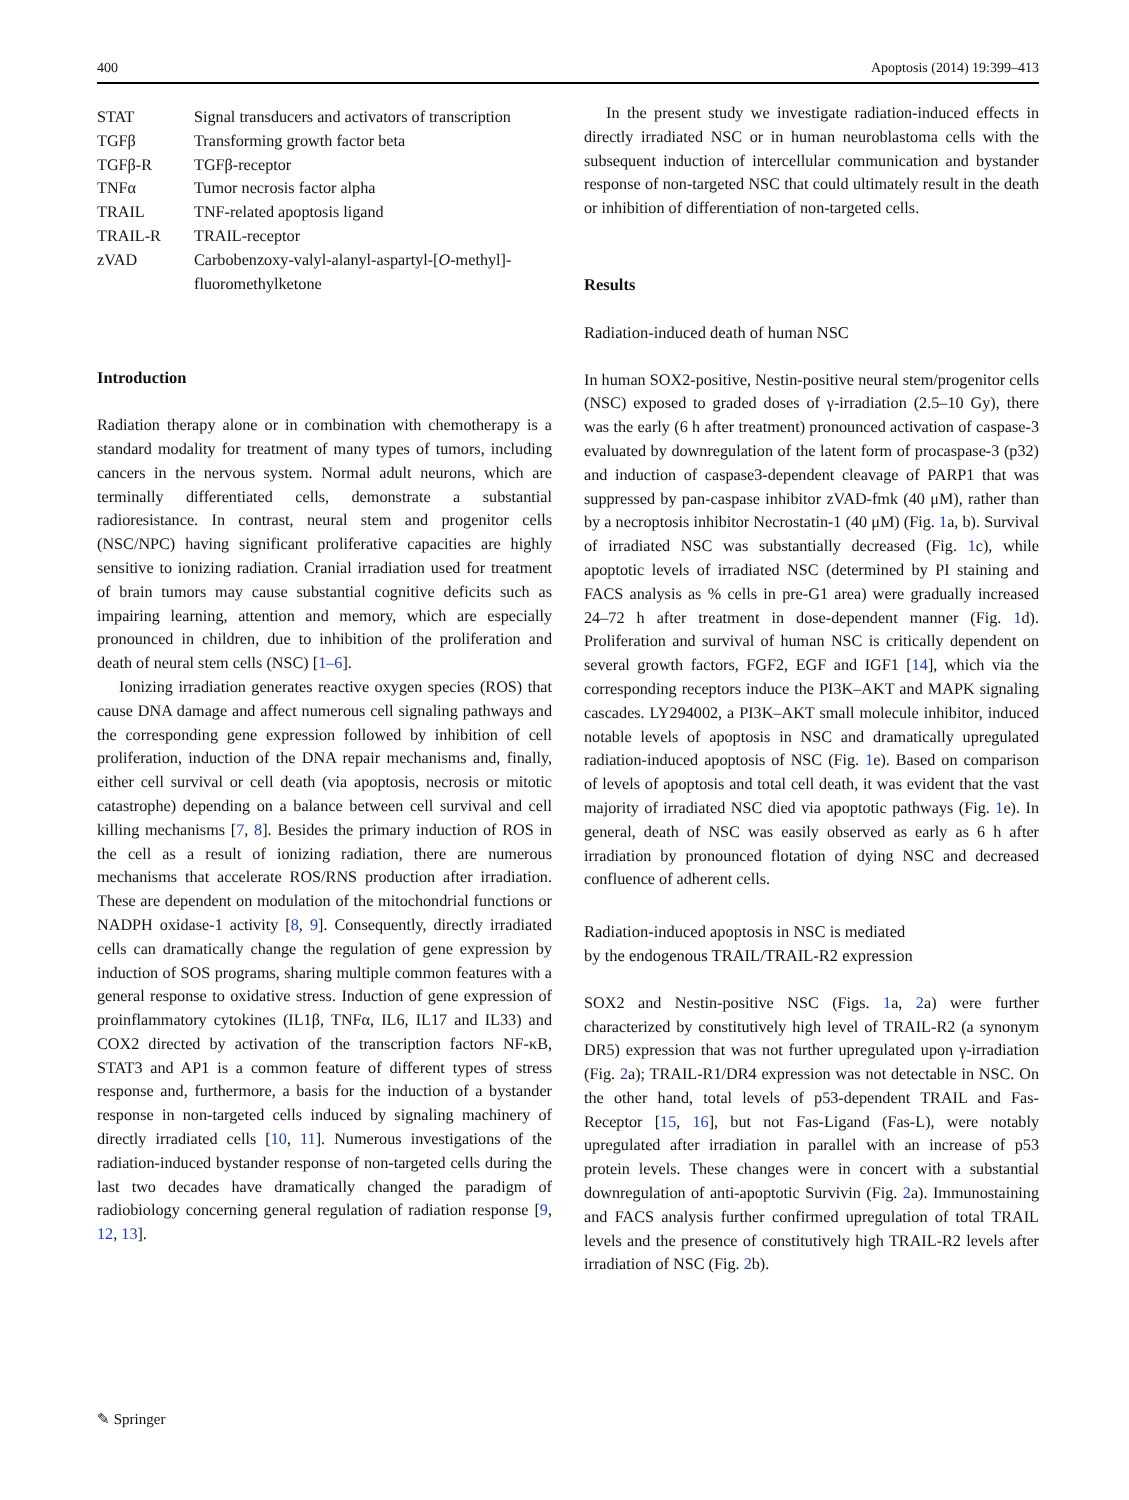400 Apoptosis (2014) 19:399–413
| STAT | Signal transducers and activators of transcription |
| TGFβ | Transforming growth factor beta |
| TGFβ-R | TGFβ-receptor |
| TNFα | Tumor necrosis factor alpha |
| TRAIL | TNF-related apoptosis ligand |
| TRAIL-R | TRAIL-receptor |
| zVAD | Carbobenzoxy-valyl-alanyl-aspartyl-[ O -methyl]-fluoromethylketone |
Introduction
Radiation therapy alone or in combination with chemotherapy is a standard modality for treatment of many types of tumors, including cancers in the nervous system. Normal adult neurons, which are terminally differentiated cells, demonstrate a substantial radioresistance. In contrast, neural stem and progenitor cells (NSC/NPC) having significant proliferative capacities are highly sensitive to ionizing radiation. Cranial irradiation used for treatment of brain tumors may cause substantial cognitive deficits such as impairing learning, attention and memory, which are especially pronounced in children, due to inhibition of the proliferation and death of neural stem cells (NSC) [1–6].
Ionizing irradiation generates reactive oxygen species (ROS) that cause DNA damage and affect numerous cell signaling pathways and the corresponding gene expression followed by inhibition of cell proliferation, induction of the DNA repair mechanisms and, finally, either cell survival or cell death (via apoptosis, necrosis or mitotic catastrophe) depending on a balance between cell survival and cell killing mechanisms [7, 8]. Besides the primary induction of ROS in the cell as a result of ionizing radiation, there are numerous mechanisms that accelerate ROS/RNS production after irradiation. These are dependent on modulation of the mitochondrial functions or NADPH oxidase-1 activity [8, 9]. Consequently, directly irradiated cells can dramatically change the regulation of gene expression by induction of SOS programs, sharing multiple common features with a general response to oxidative stress. Induction of gene expression of proinflammatory cytokines (IL1β, TNFα, IL6, IL17 and IL33) and COX2 directed by activation of the transcription factors NF-κB, STAT3 and AP1 is a common feature of different types of stress response and, furthermore, a basis for the induction of a bystander response in non-targeted cells induced by signaling machinery of directly irradiated cells [10, 11]. Numerous investigations of the radiation-induced bystander response of non-targeted cells during the last two decades have dramatically changed the paradigm of radiobiology concerning general regulation of radiation response [9, 12, 13].
In the present study we investigate radiation-induced effects in directly irradiated NSC or in human neuroblastoma cells with the subsequent induction of intercellular communication and bystander response of non-targeted NSC that could ultimately result in the death or inhibition of differentiation of non-targeted cells.
Results
Radiation-induced death of human NSC
In human SOX2-positive, Nestin-positive neural stem/progenitor cells (NSC) exposed to graded doses of γ-irradiation (2.5–10 Gy), there was the early (6 h after treatment) pronounced activation of caspase-3 evaluated by downregulation of the latent form of procaspase-3 (p32) and induction of caspase3-dependent cleavage of PARP1 that was suppressed by pan-caspase inhibitor zVAD-fmk (40 μM), rather than by a necroptosis inhibitor Necrostatin-1 (40 μM) (Fig. 1a, b). Survival of irradiated NSC was substantially decreased (Fig. 1c), while apoptotic levels of irradiated NSC (determined by PI staining and FACS analysis as % cells in pre-G1 area) were gradually increased 24–72 h after treatment in dose-dependent manner (Fig. 1d). Proliferation and survival of human NSC is critically dependent on several growth factors, FGF2, EGF and IGF1 [14], which via the corresponding receptors induce the PI3K–AKT and MAPK signaling cascades. LY294002, a PI3K–AKT small molecule inhibitor, induced notable levels of apoptosis in NSC and dramatically upregulated radiation-induced apoptosis of NSC (Fig. 1e). Based on comparison of levels of apoptosis and total cell death, it was evident that the vast majority of irradiated NSC died via apoptotic pathways (Fig. 1e). In general, death of NSC was easily observed as early as 6 h after irradiation by pronounced flotation of dying NSC and decreased confluence of adherent cells.
Radiation-induced apoptosis in NSC is mediated
by the endogenous TRAIL/TRAIL-R2 expression
SOX2 and Nestin-positive NSC (Figs. 1a, 2a) were further characterized by constitutively high level of TRAIL-R2 (a synonym DR5) expression that was not further upregulated upon γ-irradiation (Fig. 2a); TRAIL-R1/DR4 expression was not detectable in NSC. On the other hand, total levels of p53-dependent TRAIL and Fas-Receptor [15, 16], but not Fas-Ligand (Fas-L), were notably upregulated after irradiation in parallel with an increase of p53 protein levels. These changes were in concert with a substantial downregulation of anti-apoptotic Survivin (Fig. 2a). Immunostaining and FACS analysis further confirmed upregulation of total TRAIL levels and the presence of constitutively high TRAIL-R2 levels after irradiation of NSC (Fig. 2b).
✎ Springer